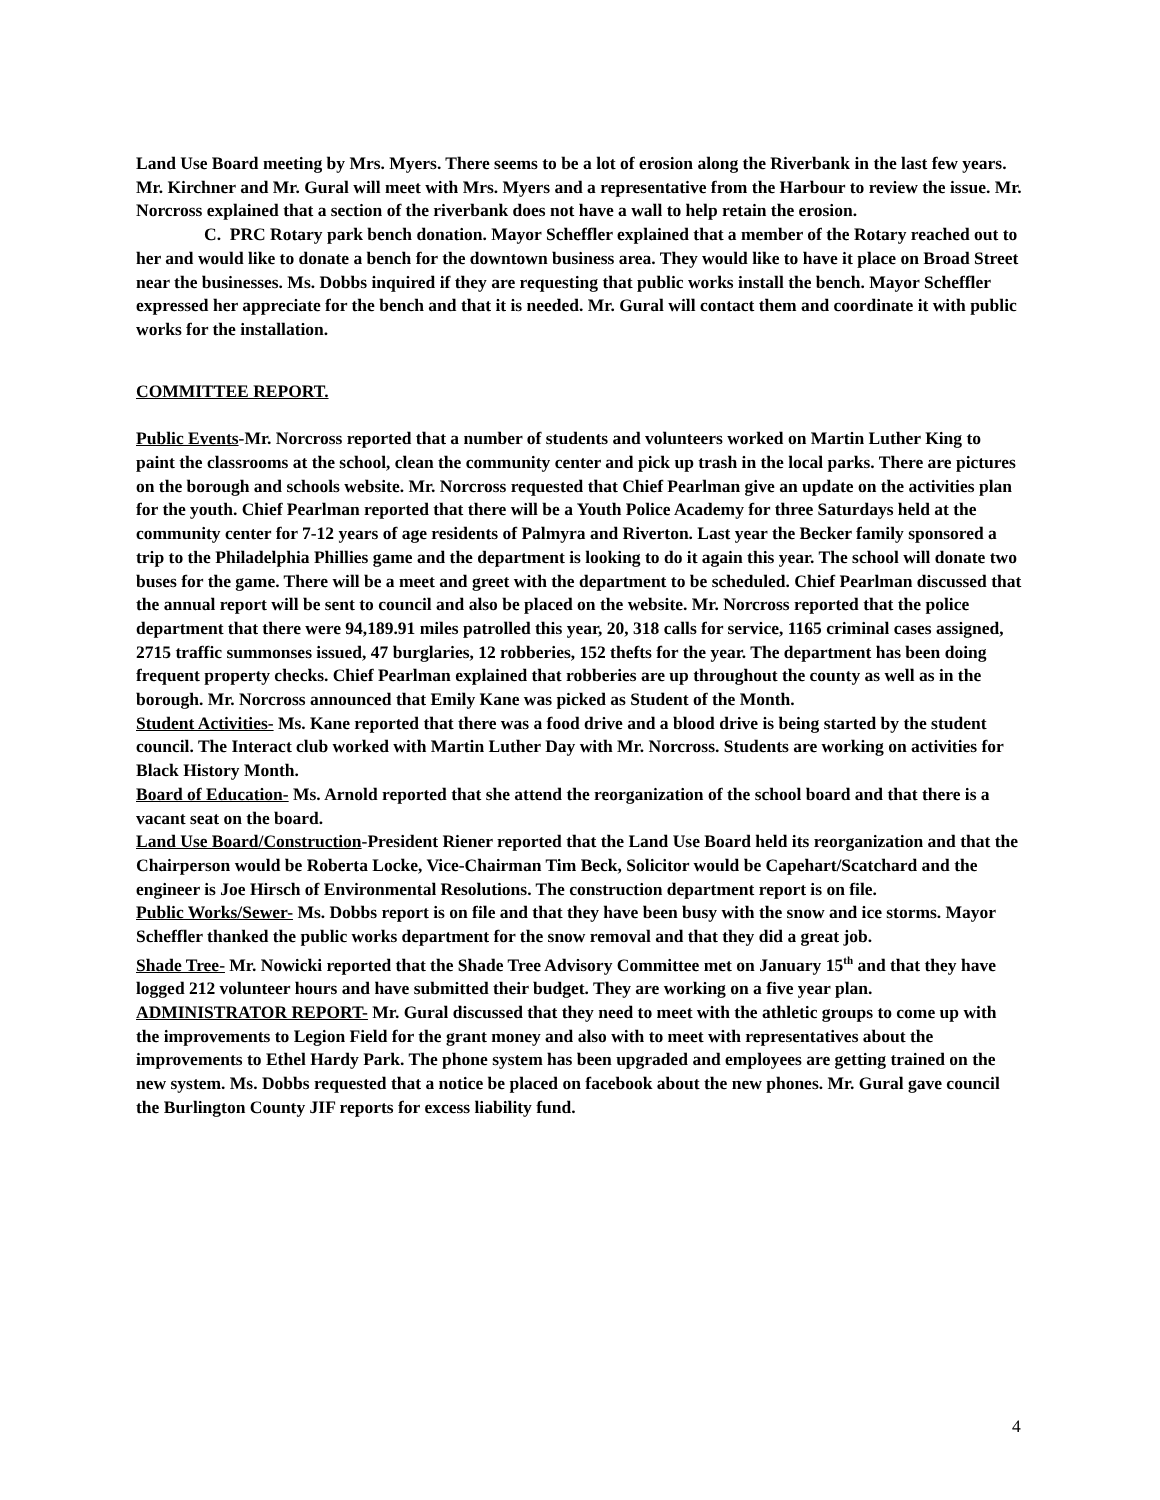Land Use Board meeting by Mrs. Myers. There seems to be a lot of erosion along the Riverbank in the last few years. Mr. Kirchner and Mr. Gural will meet with Mrs. Myers and a representative from the Harbour to review the issue. Mr. Norcross explained that a section of the riverbank does not have a wall to help retain the erosion.
C. PRC Rotary park bench donation. Mayor Scheffler explained that a member of the Rotary reached out to her and would like to donate a bench for the downtown business area. They would like to have it place on Broad Street near the businesses. Ms. Dobbs inquired if they are requesting that public works install the bench. Mayor Scheffler expressed her appreciate for the bench and that it is needed. Mr. Gural will contact them and coordinate it with public works for the installation.
COMMITTEE REPORT.
Public Events-Mr. Norcross reported that a number of students and volunteers worked on Martin Luther King to paint the classrooms at the school, clean the community center and pick up trash in the local parks. There are pictures on the borough and schools website. Mr. Norcross requested that Chief Pearlman give an update on the activities plan for the youth. Chief Pearlman reported that there will be a Youth Police Academy for three Saturdays held at the community center for 7-12 years of age residents of Palmyra and Riverton. Last year the Becker family sponsored a trip to the Philadelphia Phillies game and the department is looking to do it again this year. The school will donate two buses for the game. There will be a meet and greet with the department to be scheduled. Chief Pearlman discussed that the annual report will be sent to council and also be placed on the website. Mr. Norcross reported that the police department that there were 94,189.91 miles patrolled this year, 20, 318 calls for service, 1165 criminal cases assigned, 2715 traffic summonses issued, 47 burglaries, 12 robberies, 152 thefts for the year. The department has been doing frequent property checks. Chief Pearlman explained that robberies are up throughout the county as well as in the borough. Mr. Norcross announced that Emily Kane was picked as Student of the Month.
Student Activities- Ms. Kane reported that there was a food drive and a blood drive is being started by the student council. The Interact club worked with Martin Luther Day with Mr. Norcross. Students are working on activities for Black History Month.
Board of Education- Ms. Arnold reported that she attend the reorganization of the school board and that there is a vacant seat on the board.
Land Use Board/Construction-President Riener reported that the Land Use Board held its reorganization and that the Chairperson would be Roberta Locke, Vice-Chairman Tim Beck, Solicitor would be Capehart/Scatchard and the engineer is Joe Hirsch of Environmental Resolutions. The construction department report is on file.
Public Works/Sewer- Ms. Dobbs report is on file and that they have been busy with the snow and ice storms. Mayor Scheffler thanked the public works department for the snow removal and that they did a great job.
Shade Tree- Mr. Nowicki reported that the Shade Tree Advisory Committee met on January 15<sup>th</sup> and that they have logged 212 volunteer hours and have submitted their budget. They are working on a five year plan.
ADMINISTRATOR REPORT- Mr. Gural discussed that they need to meet with the athletic groups to come up with the improvements to Legion Field for the grant money and also with to meet with representatives about the improvements to Ethel Hardy Park. The phone system has been upgraded and employees are getting trained on the new system. Ms. Dobbs requested that a notice be placed on facebook about the new phones. Mr. Gural gave council the Burlington County JIF reports for excess liability fund.
4